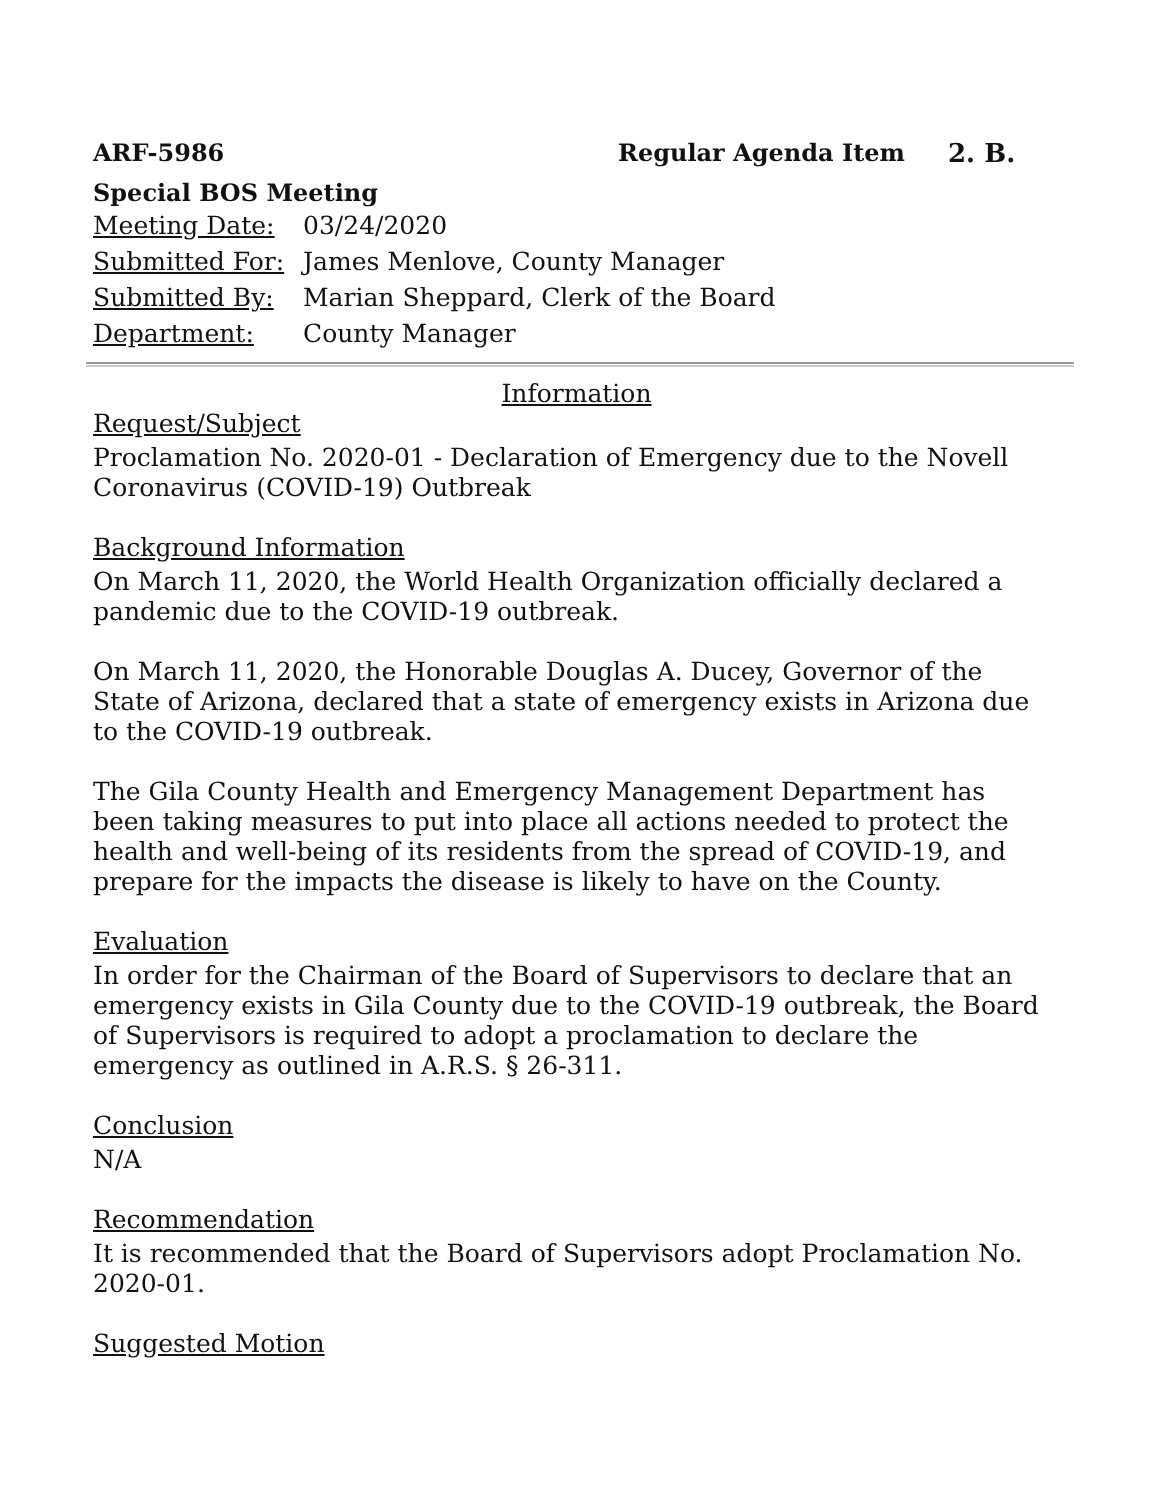ARF-5986 Regular Agenda Item 2. B.
Special BOS Meeting
Meeting Date: 03/24/2020
Submitted For: James Menlove, County Manager
Submitted By: Marian Sheppard, Clerk of the Board
Department: County Manager
Information
Request/Subject
Proclamation No. 2020-01 - Declaration of Emergency due to the Novell Coronavirus (COVID-19) Outbreak
Background Information
On March 11, 2020, the World Health Organization officially declared a pandemic due to the COVID-19 outbreak.
On March 11, 2020, the Honorable Douglas A. Ducey, Governor of the State of Arizona, declared that a state of emergency exists in Arizona due to the COVID-19 outbreak.
The Gila County Health and Emergency Management Department has been taking measures to put into place all actions needed to protect the health and well-being of its residents from the spread of COVID-19, and prepare for the impacts the disease is likely to have on the County.
Evaluation
In order for the Chairman of the Board of Supervisors to declare that an emergency exists in Gila County due to the COVID-19 outbreak, the Board of Supervisors is required to adopt a proclamation to declare the emergency as outlined in A.R.S. § 26-311.
Conclusion
N/A
Recommendation
It is recommended that the Board of Supervisors adopt Proclamation No. 2020-01.
Suggested Motion